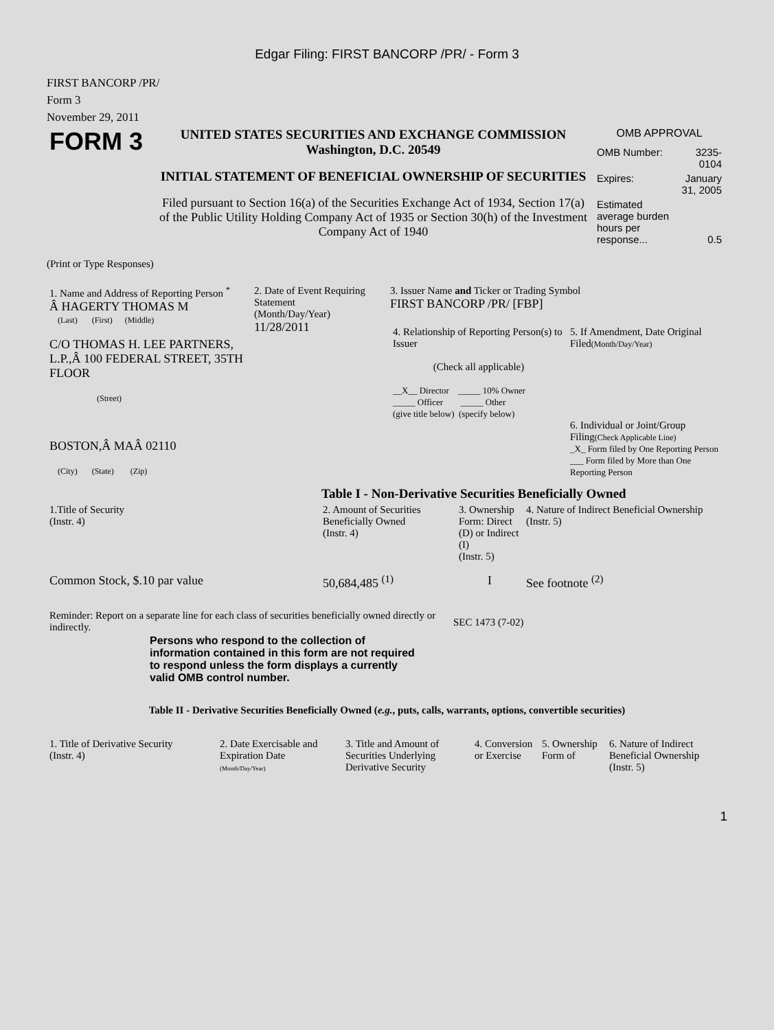Edgar Filing: FIRST BANCORP /PR/ - Form 3
FIRST BANCORP /PR/
Form 3
November 29, 2011
| FORM 3 | UNITED STATES SECURITIES AND EXCHANGE COMMISSION Washington, D.C. 20549 INITIAL STATEMENT OF BENEFICIAL OWNERSHIP OF SECURITIES Filed pursuant to Section 16(a) of the Securities Exchange Act of 1934, Section 17(a) of the Public Utility Holding Company Act of 1935 or Section 30(h) of the Investment Company Act of 1940 | OMB APPROVAL / OMB Number: / 3235-0104 / / Expires: / January 31, 2005 / / Estimated average burden hours per response... / 0.5 / |
(Print or Type Responses)
| 1. Name and Address of Reporting Person <sup>*</sup> Â HAGERTY THOMAS M (Last) (First) (Middle) C/O THOMAS H. LEE PARTNERS, L.P.,Â 100 FEDERAL STREET, 35TH FLOOR (Street) BOSTON,Â MAÂ 02110 (City) (State) (Zip) | 2. Date of Event Requiring Statement (Month/Day/Year) 11/28/2011 | 3. Issuer Name and Ticker or Trading Symbol FIRST BANCORP /PR/ [FBP] / 4. Relationship of Reporting Person(s) to Issuer (Check all applicable) __X__ Director _____ 10% Owner _____ Officer _____ Other (give title below) (specify below) / 5. If Amendment, Date Original Filed (Month/Day/Year) 6. Individual or Joint/Group Filing (Check Applicable Line) _X_ Form filed by One Reporting Person ___ Form filed by More than One Reporting Person / Table I - Non-Derivative Securities Beneficially Owned |
| 1.Title of Security (Instr. 4) | 2. Amount of Securities Beneficially Owned (Instr. 4) | 3. Ownership Form: Direct (D) or Indirect (I) (Instr. 5) | 4. Nature of Indirect Beneficial Ownership (Instr. 5) |
| Common Stock, $.10 par value | 50,684,485 <sup>(1)</sup> | I | See footnote <sup>(2)</sup> |
| Reminder: Report on a separate line for each class of securities beneficially owned directly or indirectly. | SEC 1473 (7-02) |
Persons who respond to the collection of information contained in this form are not required to respond unless the form displays a currently valid OMB control number.
Table II - Derivative Securities Beneficially Owned (e.g., puts, calls, warrants, options, convertible securities)
| 1. Title of Derivative Security (Instr. 4) | 2. Date Exercisable and Expiration Date (Month/Day/Year) | 3. Title and Amount of Securities Underlying Derivative Security | 4. Conversion or Exercise | 5. Ownership Form of | 6. Nature of Indirect Beneficial Ownership (Instr. 5) |
1